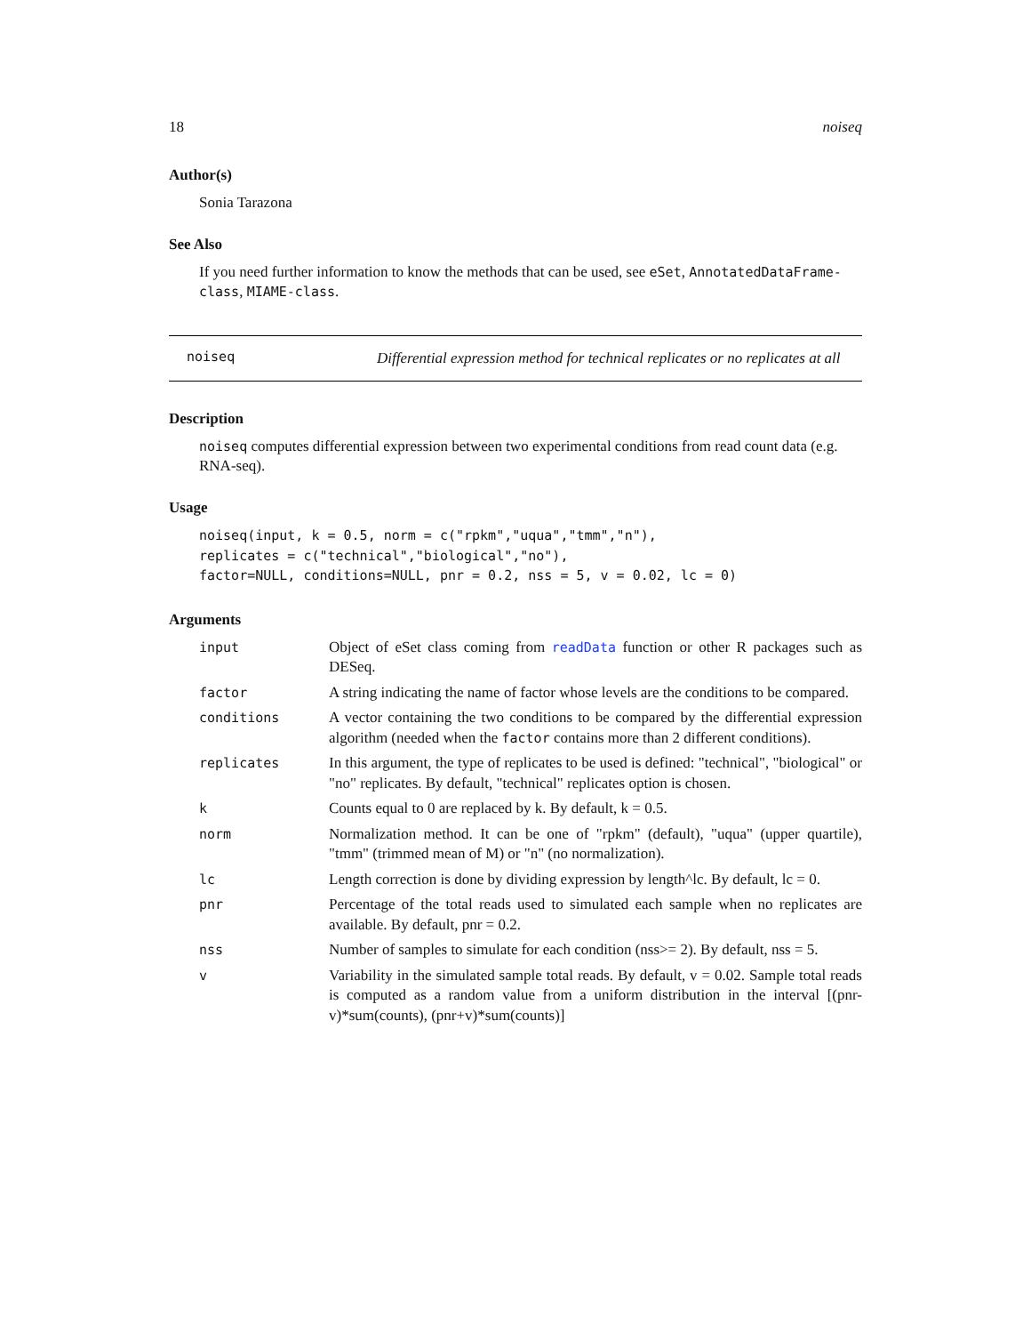18 noiseq
Author(s)
Sonia Tarazona
See Also
If you need further information to know the methods that can be used, see eSet, AnnotatedDataFrame-class, MIAME-class.
noiseq
Differential expression method for technical replicates or no replicates at all
Description
noiseq computes differential expression between two experimental conditions from read count data (e.g. RNA-seq).
Usage
noiseq(input, k = 0.5, norm = c("rpkm","uqua","tmm","n"),
replicates = c("technical","biological","no"),
factor=NULL, conditions=NULL, pnr = 0.2, nss = 5, v = 0.02, lc = 0)
Arguments
| input | Object of eSet class coming from readData function or other R packages such as DESeq. |
| factor | A string indicating the name of factor whose levels are the conditions to be compared. |
| conditions | A vector containing the two conditions to be compared by the differential expression algorithm (needed when the factor contains more than 2 different conditions). |
| replicates | In this argument, the type of replicates to be used is defined: "technical", "biological" or "no" replicates. By default, "technical" replicates option is chosen. |
| k | Counts equal to 0 are replaced by k. By default, k = 0.5. |
| norm | Normalization method. It can be one of "rpkm" (default), "uqua" (upper quartile), "tmm" (trimmed mean of M) or "n" (no normalization). |
| lc | Length correction is done by dividing expression by length^lc. By default, lc = 0. |
| pnr | Percentage of the total reads used to simulated each sample when no replicates are available. By default, pnr = 0.2. |
| nss | Number of samples to simulate for each condition (nss>= 2). By default, nss = 5. |
| v | Variability in the simulated sample total reads. By default, v = 0.02. Sample total reads is computed as a random value from a uniform distribution in the interval [(pnr-v)*sum(counts), (pnr+v)*sum(counts)] |